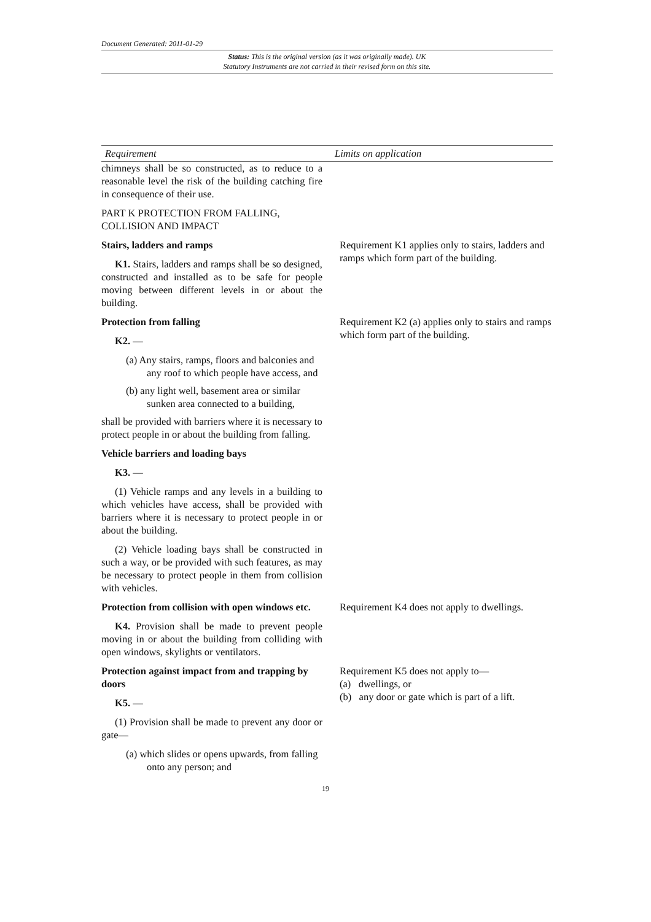Document Generated: 2011-01-29
Status: This is the original version (as it was originally made). UK
Statutory Instruments are not carried in their revised form on this site.
| Requirement | Limits on application |
| --- | --- |
| chimneys shall be so constructed, as to reduce to a reasonable level the risk of the building catching fire in consequence of their use. PART K PROTECTION FROM FALLING, COLLISION AND IMPACT | |
| Stairs, ladders and ramps K1. Stairs, ladders and ramps shall be so designed, constructed and installed as to be safe for people moving between different levels in or about the building. | Requirement K1 applies only to stairs, ladders and ramps which form part of the building. |
| Protection from falling K2. — (a) Any stairs, ramps, floors and balconies and any roof to which people have access, and (b) any light well, basement area or similar sunken area connected to a building, shall be provided with barriers where it is necessary to protect people in or about the building from falling. Vehicle barriers and loading bays K3. — (1) Vehicle ramps and any levels in a building to which vehicles have access, shall be provided with barriers where it is necessary to protect people in or about the building. (2) Vehicle loading bays shall be constructed in such a way, or be provided with such features, as may be necessary to protect people in them from collision with vehicles. | Requirement K2 (a) applies only to stairs and ramps which form part of the building. |
| Protection from collision with open windows etc. K4. Provision shall be made to prevent people moving in or about the building from colliding with open windows, skylights or ventilators. | Requirement K4 does not apply to dwellings. |
| Protection against impact from and trapping by doors K5. — (1) Provision shall be made to prevent any door or gate— (a) which slides or opens upwards, from falling onto any person; and | Requirement K5 does not apply to— (a) dwellings, or (b) any door or gate which is part of a lift. |
19